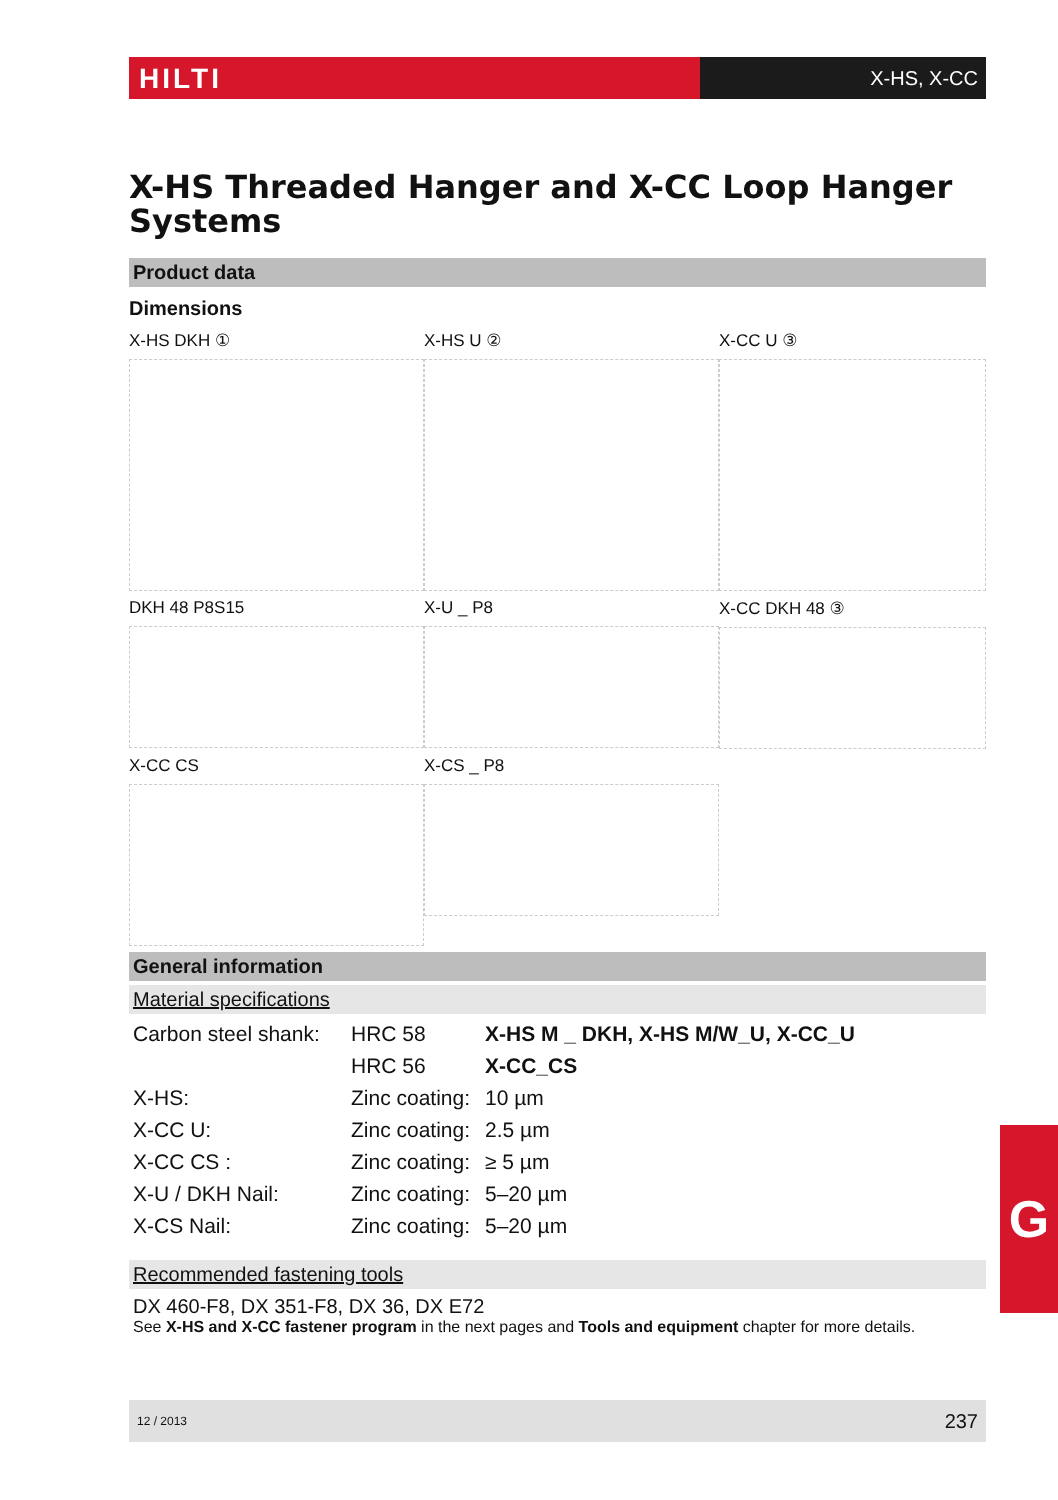HILTI
X-HS, X-CC
X-HS Threaded Hanger and X-CC Loop Hanger Systems
Product data
Dimensions
X-HS DKH ①
X-HS U ②
X-CC U ③
DKH 48 P8S15
X-U _ P8
X-CC DKH 48 ③
X-CC CS
X-CS _ P8
General information
Material specifications
| Carbon steel shank: | HRC 58 | X-HS M _ DKH, X-HS M/W_U, X-CC_U |
| | HRC 56 | X-CC_CS |
| X-HS: | Zinc coating: | 10 µm |
| X-CC U: | Zinc coating: | 2.5 µm |
| X-CC CS : | Zinc coating: | ≥ 5 µm |
| X-U / DKH Nail: | Zinc coating: | 5–20 µm |
| X-CS Nail: | Zinc coating: | 5–20 µm |
Recommended fastening tools
DX 460-F8, DX 351-F8, DX 36, DX E72
See X-HS and X-CC fastener program in the next pages and Tools and equipment chapter for more details.
G
12 / 2013 237